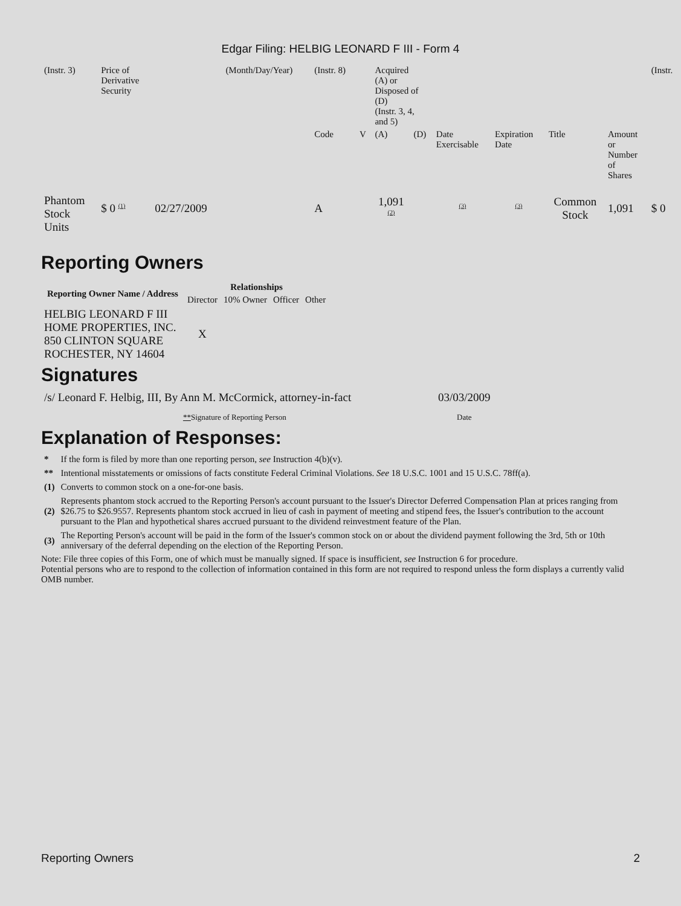Edgar Filing: HELBIG LEONARD F III - Form 4
| (Instr. 3) | Price of Derivative Security | | (Month/Day/Year) | (Instr. 8) | | Acquired (A) or Disposed of (D) (Instr. 3, 4, and 5) | | | | | | (Instr. |
| | | | | Code | V | (A) | (D) | Date Exercisable | Expiration Date | Title | Amount or Number of Shares | |
| Phantom Stock Units | $ 0 <sup>(1)</sup> | 02/27/2009 | | A | | 1,091 <sup>(2)</sup> | | <sup>(3)</sup> | <sup>(3)</sup> | Common Stock | 1,091 | $ 0 |
Reporting Owners
| Reporting Owner Name / Address | Relationships | | | |
| --- | --- | --- | --- | --- |
| | Director | 10% Owner | Officer | Other |
| HELBIG LEONARD F III HOME PROPERTIES, INC. 850 CLINTON SQUARE ROCHESTER, NY 14604 | X | | | |
Signatures
| /s/ Leonard F. Helbig, III, By Ann M. McCormick, attorney-in-fact | 03/03/2009 |
| ** Signature of Reporting Person | Date |
Explanation of Responses:
| * | If the form is filed by more than one reporting person, see Instruction 4(b)(v). |
| ** | Intentional misstatements or omissions of facts constitute Federal Criminal Violations. See 18 U.S.C. 1001 and 15 U.S.C. 78ff(a). |
| (1) | Converts to common stock on a one-for-one basis. |
| (2) | Represents phantom stock accrued to the Reporting Person's account pursuant to the Issuer's Director Deferred Compensation Plan at prices ranging from $26.75 to $26.9557. Represents phantom stock accrued in lieu of cash in payment of meeting and stipend fees, the Issuer's contribution to the account pursuant to the Plan and hypothetical shares accrued pursuant to the dividend reinvestment feature of the Plan. |
| (3) | The Reporting Person's account will be paid in the form of the Issuer's common stock on or about the dividend payment following the 3rd, 5th or 10th anniversary of the deferral depending on the election of the Reporting Person. |
Note: File three copies of this Form, one of which must be manually signed. If space is insufficient, see Instruction 6 for procedure.
Potential persons who are to respond to the collection of information contained in this form are not required to respond unless the form displays a currently valid OMB number.
Reporting Owners 2